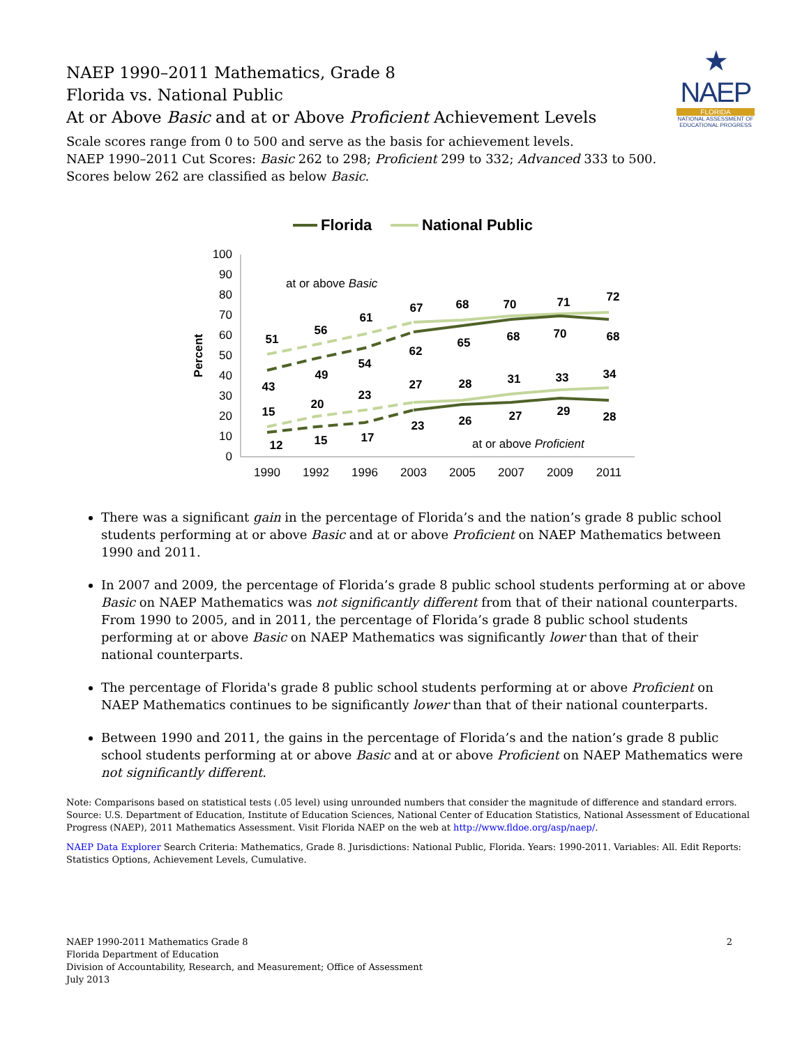★
NAEP
FLORIDA
NATIONAL ASSESSMENT OF EDUCATIONAL PROGRESS
NAEP 1990–2011 Mathematics, Grade 8
Florida vs. National Public
At or Above Basic and at or Above Proficient Achievement Levels
Scale scores range from 0 to 500 and serve as the basis for achievement levels.
NAEP 1990–2011 Cut Scores: Basic 262 to 298; Proficient 299 to 332; Advanced 333 to 500.
Scores below 262 are classified as below Basic.
Florida
National Public
0
10
20
30
40
50
60
70
80
90
100
Percent
1990
1992
1996
2003
2005
2007
2009
2011
at or above Basic
at or above Proficient
51
56
61
67
68
70
71
72
43
49
54
62
65
68
70
68
15
20
23
27
28
31
33
34
12
15
17
23
26
27
29
28
There was a significant gain in the percentage of Florida’s and the nation’s grade 8 public school students performing at or above Basic and at or above Proficient on NAEP Mathematics between 1990 and 2011.
In 2007 and 2009, the percentage of Florida’s grade 8 public school students performing at or above Basic on NAEP Mathematics was not significantly different from that of their national counterparts. From 1990 to 2005, and in 2011, the percentage of Florida’s grade 8 public school students performing at or above Basic on NAEP Mathematics was significantly lower than that of their national counterparts.
The percentage of Florida's grade 8 public school students performing at or above Proficient on NAEP Mathematics continues to be significantly lower than that of their national counterparts.
Between 1990 and 2011, the gains in the percentage of Florida’s and the nation’s grade 8 public school students performing at or above Basic and at or above Proficient on NAEP Mathematics were not significantly different.
Note: Comparisons based on statistical tests (.05 level) using unrounded numbers that consider the magnitude of difference and standard errors.
Source: U.S. Department of Education, Institute of Education Sciences, National Center of Education Statistics, National Assessment of Educational Progress (NAEP), 2011 Mathematics Assessment. Visit Florida NAEP on the web at http://www.fldoe.org/asp/naep/.
NAEP Data Explorer Search Criteria: Mathematics, Grade 8. Jurisdictions: National Public, Florida. Years: 1990-2011. Variables: All. Edit Reports: Statistics Options, Achievement Levels, Cumulative.
NAEP 1990-2011 Mathematics Grade 8
Florida Department of Education
Division of Accountability, Research, and Measurement; Office of Assessment
July 2013
2